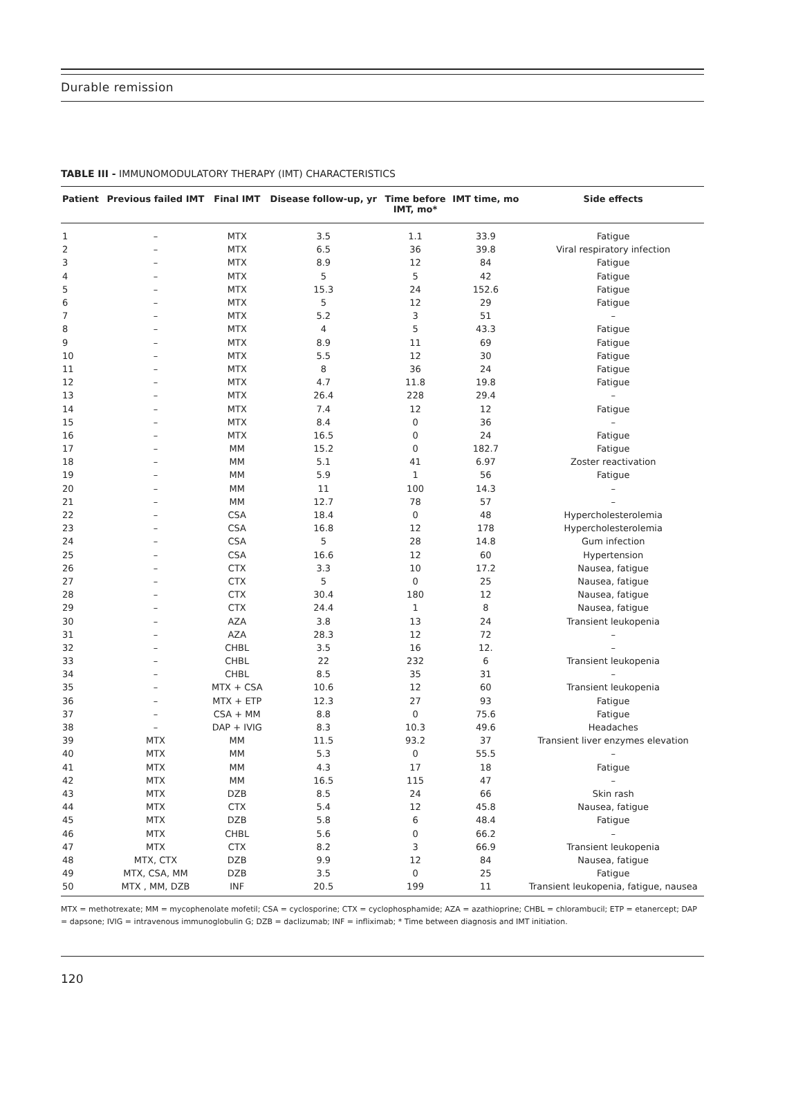Durable remission
TABLE III - IMMUNOMODULATORY THERAPY (IMT) CHARACTERISTICS
| Patient | Previous failed IMT | Final IMT | Disease follow-up, yr | Time before IMT, mo* | IMT time, mo | Side effects |
| --- | --- | --- | --- | --- | --- | --- |
| 1 | – | MTX | 3.5 | 1.1 | 33.9 | Fatigue |
| 2 | – | MTX | 6.5 | 36 | 39.8 | Viral respiratory infection |
| 3 | – | MTX | 8.9 | 12 | 84 | Fatigue |
| 4 | – | MTX | 5 | 5 | 42 | Fatigue |
| 5 | – | MTX | 15.3 | 24 | 152.6 | Fatigue |
| 6 | – | MTX | 5 | 12 | 29 | Fatigue |
| 7 | – | MTX | 5.2 | 3 | 51 | – |
| 8 | – | MTX | 4 | 5 | 43.3 | Fatigue |
| 9 | – | MTX | 8.9 | 11 | 69 | Fatigue |
| 10 | – | MTX | 5.5 | 12 | 30 | Fatigue |
| 11 | – | MTX | 8 | 36 | 24 | Fatigue |
| 12 | – | MTX | 4.7 | 11.8 | 19.8 | Fatigue |
| 13 | – | MTX | 26.4 | 228 | 29.4 | – |
| 14 | – | MTX | 7.4 | 12 | 12 | Fatigue |
| 15 | – | MTX | 8.4 | 0 | 36 | – |
| 16 | – | MTX | 16.5 | 0 | 24 | Fatigue |
| 17 | – | MM | 15.2 | 0 | 182.7 | Fatigue |
| 18 | – | MM | 5.1 | 41 | 6.97 | Zoster reactivation |
| 19 | – | MM | 5.9 | 1 | 56 | Fatigue |
| 20 | – | MM | 11 | 100 | 14.3 | – |
| 21 | – | MM | 12.7 | 78 | 57 | – |
| 22 | – | CSA | 18.4 | 0 | 48 | Hypercholesterolemia |
| 23 | – | CSA | 16.8 | 12 | 178 | Hypercholesterolemia |
| 24 | – | CSA | 5 | 28 | 14.8 | Gum infection |
| 25 | – | CSA | 16.6 | 12 | 60 | Hypertension |
| 26 | – | CTX | 3.3 | 10 | 17.2 | Nausea, fatigue |
| 27 | – | CTX | 5 | 0 | 25 | Nausea, fatigue |
| 28 | – | CTX | 30.4 | 180 | 12 | Nausea, fatigue |
| 29 | – | CTX | 24.4 | 1 | 8 | Nausea, fatigue |
| 30 | – | AZA | 3.8 | 13 | 24 | Transient leukopenia |
| 31 | – | AZA | 28.3 | 12 | 72 | – |
| 32 | – | CHBL | 3.5 | 16 | 12. | – |
| 33 | – | CHBL | 22 | 232 | 6 | Transient leukopenia |
| 34 | – | CHBL | 8.5 | 35 | 31 | – |
| 35 | – | MTX + CSA | 10.6 | 12 | 60 | Transient leukopenia |
| 36 | – | MTX + ETP | 12.3 | 27 | 93 | Fatigue |
| 37 | – | CSA + MM | 8.8 | 0 | 75.6 | Fatigue |
| 38 | – | DAP + IVIG | 8.3 | 10.3 | 49.6 | Headaches |
| 39 | MTX | MM | 11.5 | 93.2 | 37 | Transient liver enzymes elevation |
| 40 | MTX | MM | 5.3 | 0 | 55.5 | – |
| 41 | MTX | MM | 4.3 | 17 | 18 | Fatigue |
| 42 | MTX | MM | 16.5 | 115 | 47 | – |
| 43 | MTX | DZB | 8.5 | 24 | 66 | Skin rash |
| 44 | MTX | CTX | 5.4 | 12 | 45.8 | Nausea, fatigue |
| 45 | MTX | DZB | 5.8 | 6 | 48.4 | Fatigue |
| 46 | MTX | CHBL | 5.6 | 0 | 66.2 | – |
| 47 | MTX | CTX | 8.2 | 3 | 66.9 | Transient leukopenia |
| 48 | MTX, CTX | DZB | 9.9 | 12 | 84 | Nausea, fatigue |
| 49 | MTX, CSA, MM | DZB | 3.5 | 0 | 25 | Fatigue |
| 50 | MTX , MM, DZB | INF | 20.5 | 199 | 11 | Transient leukopenia, fatigue, nausea |
MTX = methotrexate; MM = mycophenolate mofetil; CSA = cyclosporine; CTX = cyclophosphamide; AZA = azathioprine; CHBL = chlorambucil; ETP = etanercept; DAP = dapsone; IVIG = intravenous immunoglobulin G; DZB = daclizumab; INF = infliximab; * Time between diagnosis and IMT initiation.
120